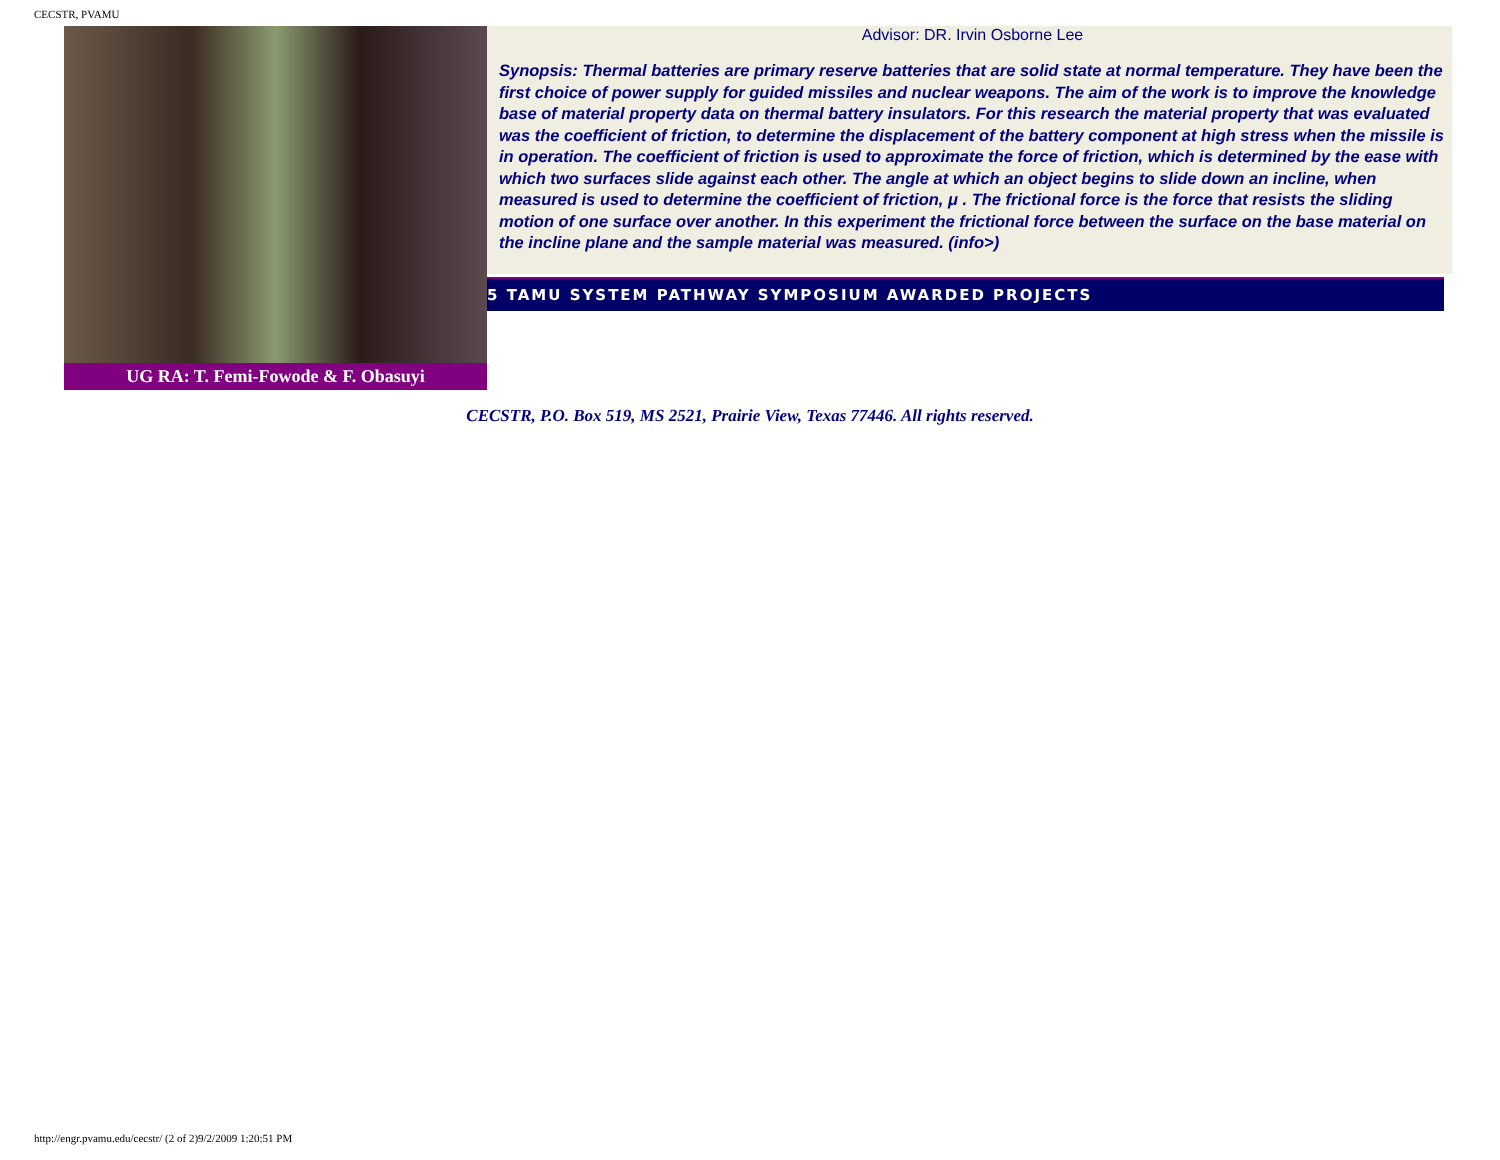CECSTR, PVAMU
UG RA: T. Femi-Fowode & F. Obasuyi
Advisor: DR. Irvin Osborne Lee
Synopsis: Thermal batteries are primary reserve batteries that are solid state at normal temperature. They have been the first choice of power supply for guided missiles and nuclear weapons. The aim of the work is to improve the knowledge base of material property data on thermal battery insulators. For this research the material property that was evaluated was the coefficient of friction, to determine the displacement of the battery component at high stress when the missile is in operation. The coefficient of friction is used to approximate the force of friction, which is determined by the ease with which two surfaces slide against each other. The angle at which an object begins to slide down an incline, when measured is used to determine the coefficient of friction, μ . The frictional force is the force that resists the sliding motion of one surface over another. In this experiment the frictional force between the surface on the base material on the incline plane and the sample material was measured. (info>)
5 TAMU SYSTEM PATHWAY SYMPOSIUM AWARDED PROJECTS
CECSTR, P.O. Box 519, MS 2521, Prairie View, Texas 77446. All rights reserved.
http://engr.pvamu.edu/cecstr/ (2 of 2)9/2/2009 1:20:51 PM